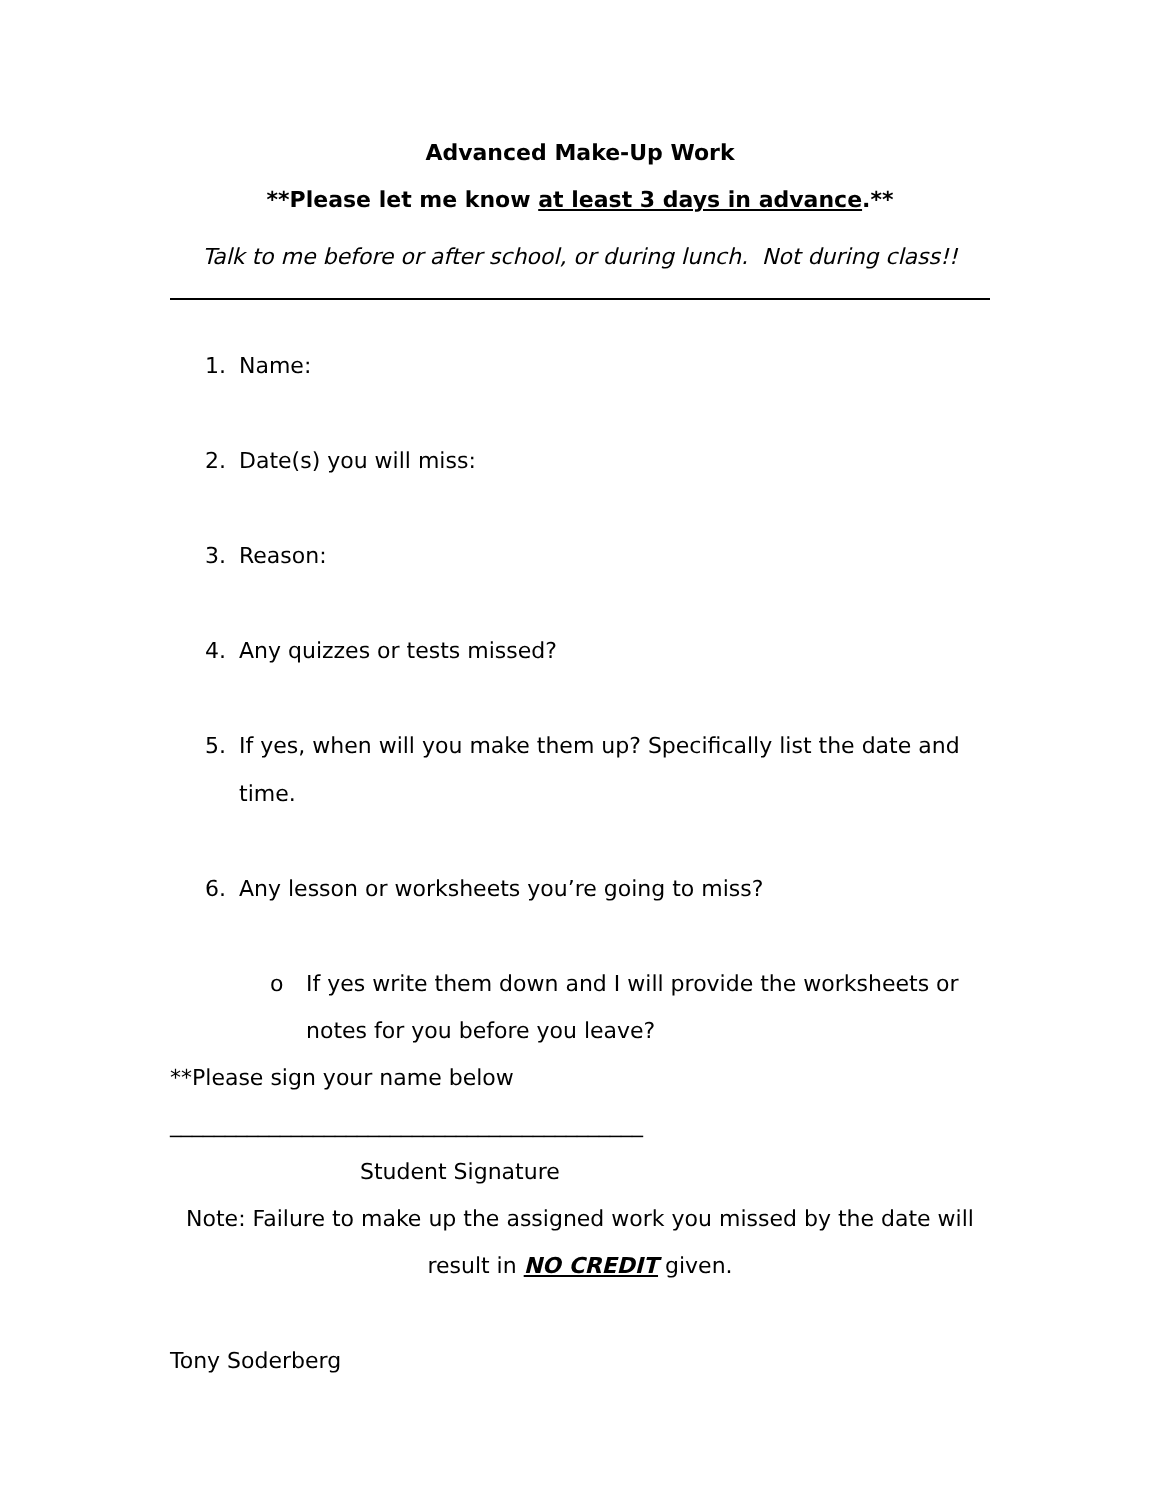Advanced Make-Up Work
**Please let me know at least 3 days in advance.**
Talk to me before or after school, or during lunch. Not during class!!
1. Name:
2. Date(s) you will miss:
3. Reason:
4. Any quizzes or tests missed?
5. If yes, when will you make them up? Specifically list the date and time.
6. Any lesson or worksheets you’re going to miss?
o If yes write them down and I will provide the worksheets or notes for you before you leave?
**Please sign your name below
___________________________________________
Student Signature
Note: Failure to make up the assigned work you missed by the date will result in NO CREDIT given.
Tony Soderberg